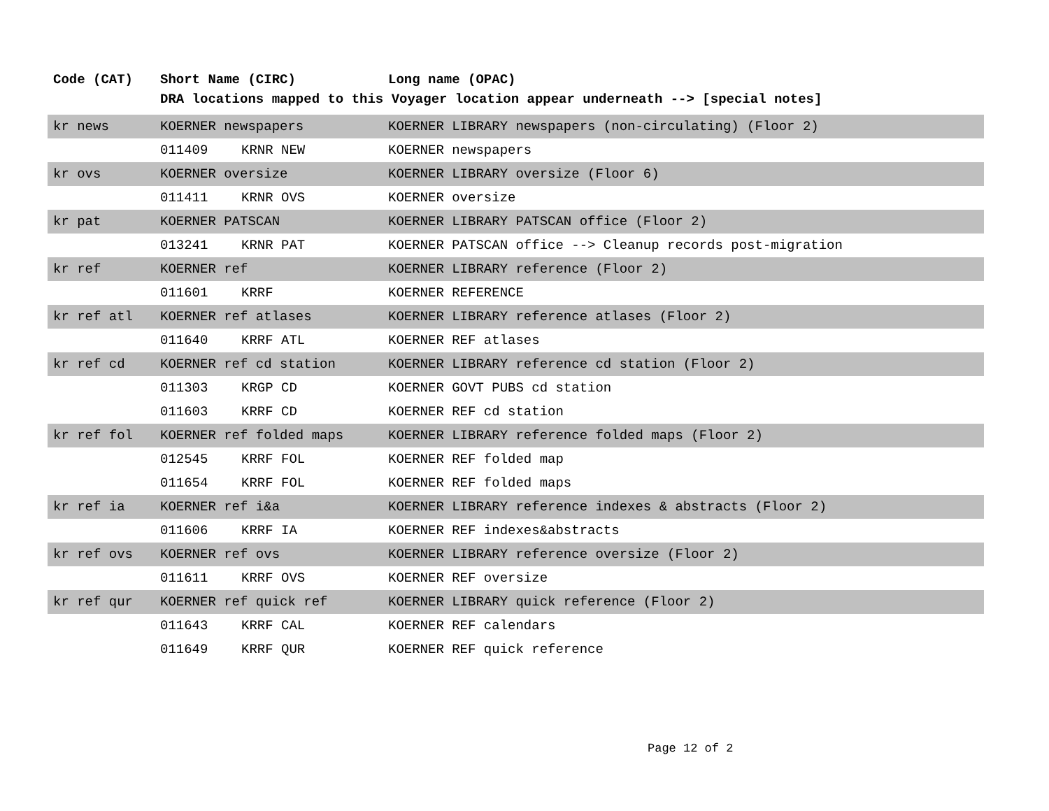| Code (CAT) | Short Name (CIRC) | | Long name (OPAC) |
| --- | --- | --- | --- |
| | DRA locations mapped to this Voyager location appear underneath --> [special notes] | | |
| kr news | KOERNER newspapers | | KOERNER LIBRARY newspapers (non-circulating) (Floor 2) |
| | 011409 | KRNR NEW | KOERNER newspapers |
| kr ovs | KOERNER oversize | | KOERNER LIBRARY oversize (Floor 6) |
| | 011411 | KRNR OVS | KOERNER oversize |
| kr pat | KOERNER PATSCAN | | KOERNER LIBRARY PATSCAN office (Floor 2) |
| | 013241 | KRNR PAT | KOERNER PATSCAN office --> Cleanup records post-migration |
| kr ref | KOERNER ref | | KOERNER LIBRARY reference (Floor 2) |
| | 011601 | KRRF | KOERNER REFERENCE |
| kr ref atl | KOERNER ref atlases | | KOERNER LIBRARY reference atlases (Floor 2) |
| | 011640 | KRRF ATL | KOERNER REF atlases |
| kr ref cd | KOERNER ref cd station | | KOERNER LIBRARY reference cd station (Floor 2) |
| | 011303 | KRGP CD | KOERNER GOVT PUBS cd station |
| | 011603 | KRRF CD | KOERNER REF cd station |
| kr ref fol | KOERNER ref folded maps | | KOERNER LIBRARY reference folded maps (Floor 2) |
| | 012545 | KRRF FOL | KOERNER REF folded map |
| | 011654 | KRRF FOL | KOERNER REF folded maps |
| kr ref ia | KOERNER ref i&a | | KOERNER LIBRARY reference indexes & abstracts (Floor 2) |
| | 011606 | KRRF IA | KOERNER REF indexes&abstracts |
| kr ref ovs | KOERNER ref ovs | | KOERNER LIBRARY reference oversize (Floor 2) |
| | 011611 | KRRF OVS | KOERNER REF oversize |
| kr ref qur | KOERNER ref quick ref | | KOERNER LIBRARY quick reference (Floor 2) |
| | 011643 | KRRF CAL | KOERNER REF calendars |
| | 011649 | KRRF QUR | KOERNER REF quick reference |
Page 12 of 2